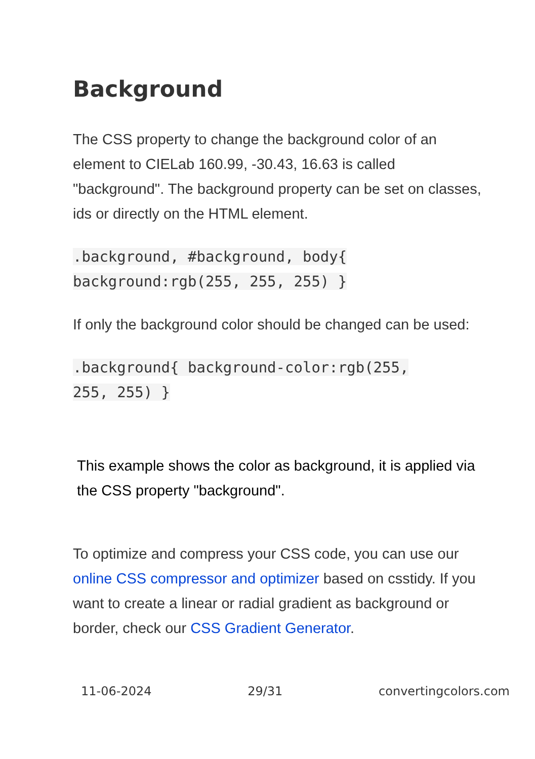Background
The CSS property to change the background color of an element to CIELab 160.99, -30.43, 16.63 is called "background". The background property can be set on classes, ids or directly on the HTML element.
.background, #background, body{
background:rgb(255, 255, 255) }
If only the background color should be changed can be used:
.background{ background-color:rgb(255,
255, 255) }
This example shows the color as background, it is applied via the CSS property "background".
To optimize and compress your CSS code, you can use our online CSS compressor and optimizer based on csstidy. If you want to create a linear or radial gradient as background or border, check our CSS Gradient Generator.
11-06-2024 29/31 convertingcolors.com